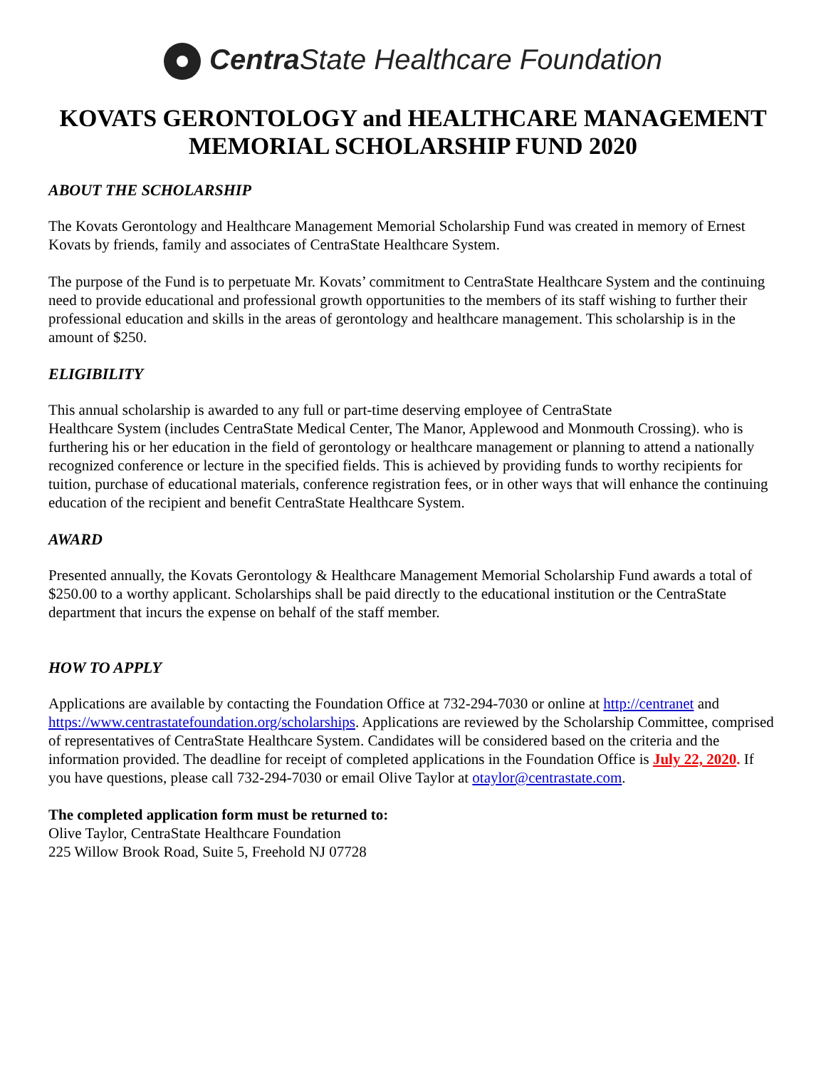Centra State Healthcare Foundation
KOVATS GERONTOLOGY and HEALTHCARE MANAGEMENT MEMORIAL SCHOLARSHIP FUND 2020
ABOUT THE SCHOLARSHIP
The Kovats Gerontology and Healthcare Management Memorial Scholarship Fund was created in memory of Ernest Kovats by friends, family and associates of CentraState Healthcare System.
The purpose of the Fund is to perpetuate Mr. Kovats’ commitment to CentraState Healthcare System and the continuing need to provide educational and professional growth opportunities to the members of its staff wishing to further their professional education and skills in the areas of gerontology and healthcare management. This scholarship is in the amount of $250.
ELIGIBILITY
This annual scholarship is awarded to any full or part-time deserving employee of CentraState
Healthcare System (includes CentraState Medical Center, The Manor, Applewood and Monmouth Crossing). who is furthering his or her education in the field of gerontology or healthcare management or planning to attend a nationally recognized conference or lecture in the specified fields. This is achieved by providing funds to worthy recipients for tuition, purchase of educational materials, conference registration fees, or in other ways that will enhance the continuing education of the recipient and benefit CentraState Healthcare System.
AWARD
Presented annually, the Kovats Gerontology & Healthcare Management Memorial Scholarship Fund awards a total of $250.00 to a worthy applicant. Scholarships shall be paid directly to the educational institution or the CentraState department that incurs the expense on behalf of the staff member.
HOW TO APPLY
Applications are available by contacting the Foundation Office at 732-294-7030 or online at http://centranet and https://www.centrastatefoundation.org/scholarships. Applications are reviewed by the Scholarship Committee, comprised of representatives of CentraState Healthcare System. Candidates will be considered based on the criteria and the information provided. The deadline for receipt of completed applications in the Foundation Office is July 22, 2020. If you have questions, please call 732-294-7030 or email Olive Taylor at otaylor@centrastate.com.
The completed application form must be returned to:
Olive Taylor, CentraState Healthcare Foundation
225 Willow Brook Road, Suite 5, Freehold NJ 07728